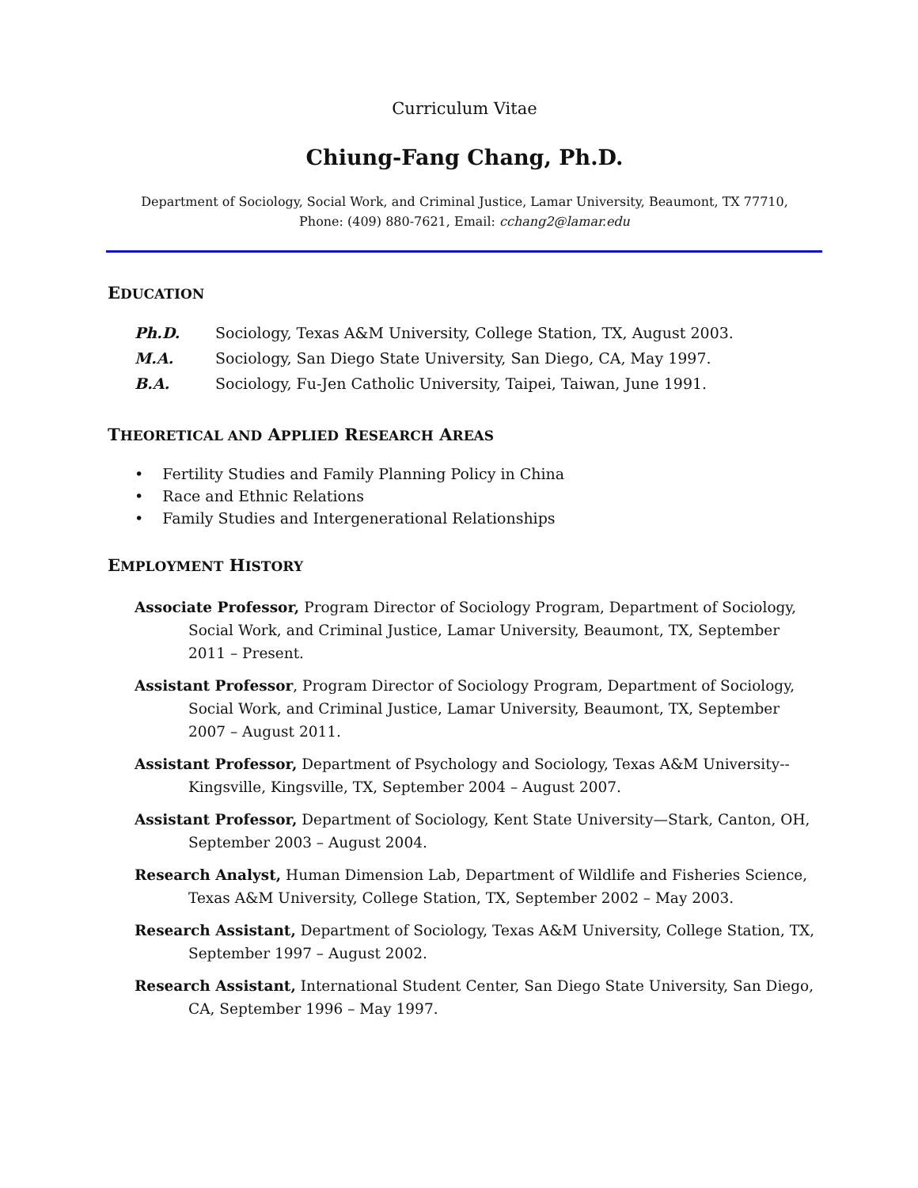Curriculum Vitae
Chiung-Fang Chang, Ph.D.
Department of Sociology, Social Work, and Criminal Justice, Lamar University, Beaumont, TX 77710,
Phone: (409) 880-7621, Email: cchang2@lamar.edu
EDUCATION
Ph.D. Sociology, Texas A&M University, College Station, TX, August 2003.
M.A. Sociology, San Diego State University, San Diego, CA, May 1997.
B.A. Sociology, Fu-Jen Catholic University, Taipei, Taiwan, June 1991.
THEORETICAL AND APPLIED RESEARCH AREAS
• Fertility Studies and Family Planning Policy in China
• Race and Ethnic Relations
• Family Studies and Intergenerational Relationships
EMPLOYMENT HISTORY
Associate Professor, Program Director of Sociology Program, Department of Sociology, Social Work, and Criminal Justice, Lamar University, Beaumont, TX, September 2011 – Present.
Assistant Professor, Program Director of Sociology Program, Department of Sociology, Social Work, and Criminal Justice, Lamar University, Beaumont, TX, September 2007 – August 2011.
Assistant Professor, Department of Psychology and Sociology, Texas A&M University--Kingsville, Kingsville, TX, September 2004 – August 2007.
Assistant Professor, Department of Sociology, Kent State University—Stark, Canton, OH, September 2003 – August 2004.
Research Analyst, Human Dimension Lab, Department of Wildlife and Fisheries Science, Texas A&M University, College Station, TX, September 2002 – May 2003.
Research Assistant, Department of Sociology, Texas A&M University, College Station, TX, September 1997 – August 2002.
Research Assistant, International Student Center, San Diego State University, San Diego, CA, September 1996 – May 1997.